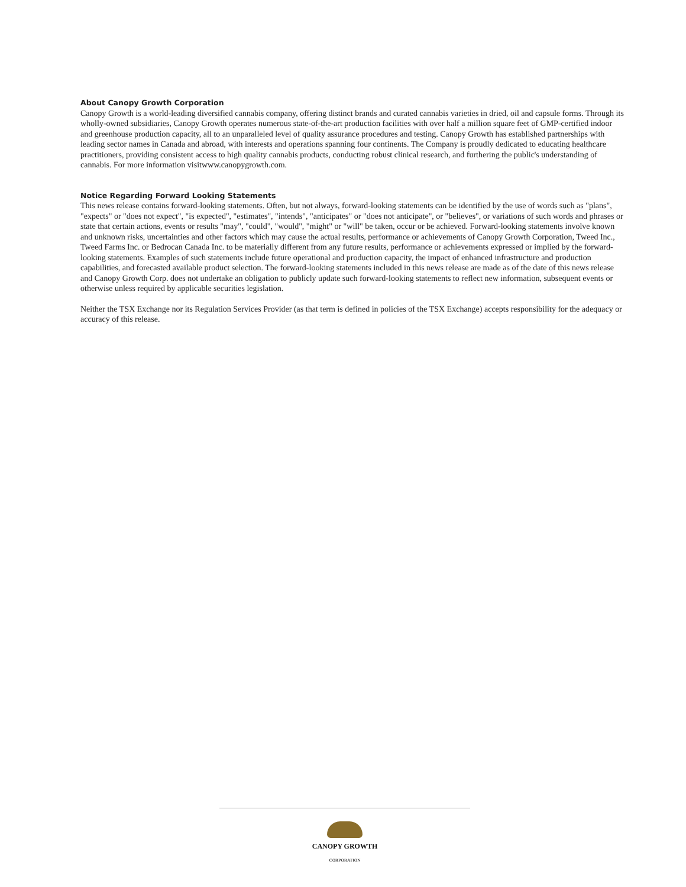About Canopy Growth Corporation
Canopy Growth is a world-leading diversified cannabis company, offering distinct brands and curated cannabis varieties in dried, oil and capsule forms. Through its wholly-owned subsidiaries, Canopy Growth operates numerous state-of-the-art production facilities with over half a million square feet of GMP-certified indoor and greenhouse production capacity, all to an unparalleled level of quality assurance procedures and testing. Canopy Growth has established partnerships with leading sector names in Canada and abroad, with interests and operations spanning four continents. The Company is proudly dedicated to educating healthcare practitioners, providing consistent access to high quality cannabis products, conducting robust clinical research, and furthering the public's understanding of cannabis. For more information visitwww.canopygrowth.com.
Notice Regarding Forward Looking Statements
This news release contains forward-looking statements. Often, but not always, forward-looking statements can be identified by the use of words such as "plans", "expects" or "does not expect", "is expected", "estimates", "intends", "anticipates" or "does not anticipate", or "believes", or variations of such words and phrases or state that certain actions, events or results "may", "could", "would", "might" or "will" be taken, occur or be achieved. Forward-looking statements involve known and unknown risks, uncertainties and other factors which may cause the actual results, performance or achievements of Canopy Growth Corporation, Tweed Inc., Tweed Farms Inc. or Bedrocan Canada Inc. to be materially different from any future results, performance or achievements expressed or implied by the forward-looking statements. Examples of such statements include future operational and production capacity, the impact of enhanced infrastructure and production capabilities, and forecasted available product selection. The forward-looking statements included in this news release are made as of the date of this news release and Canopy Growth Corp. does not undertake an obligation to publicly update such forward-looking statements to reflect new information, subsequent events or otherwise unless required by applicable securities legislation.
Neither the TSX Exchange nor its Regulation Services Provider (as that term is defined in policies of the TSX Exchange) accepts responsibility for the adequacy or accuracy of this release.
CANOPY GROWTH
CORPORATION